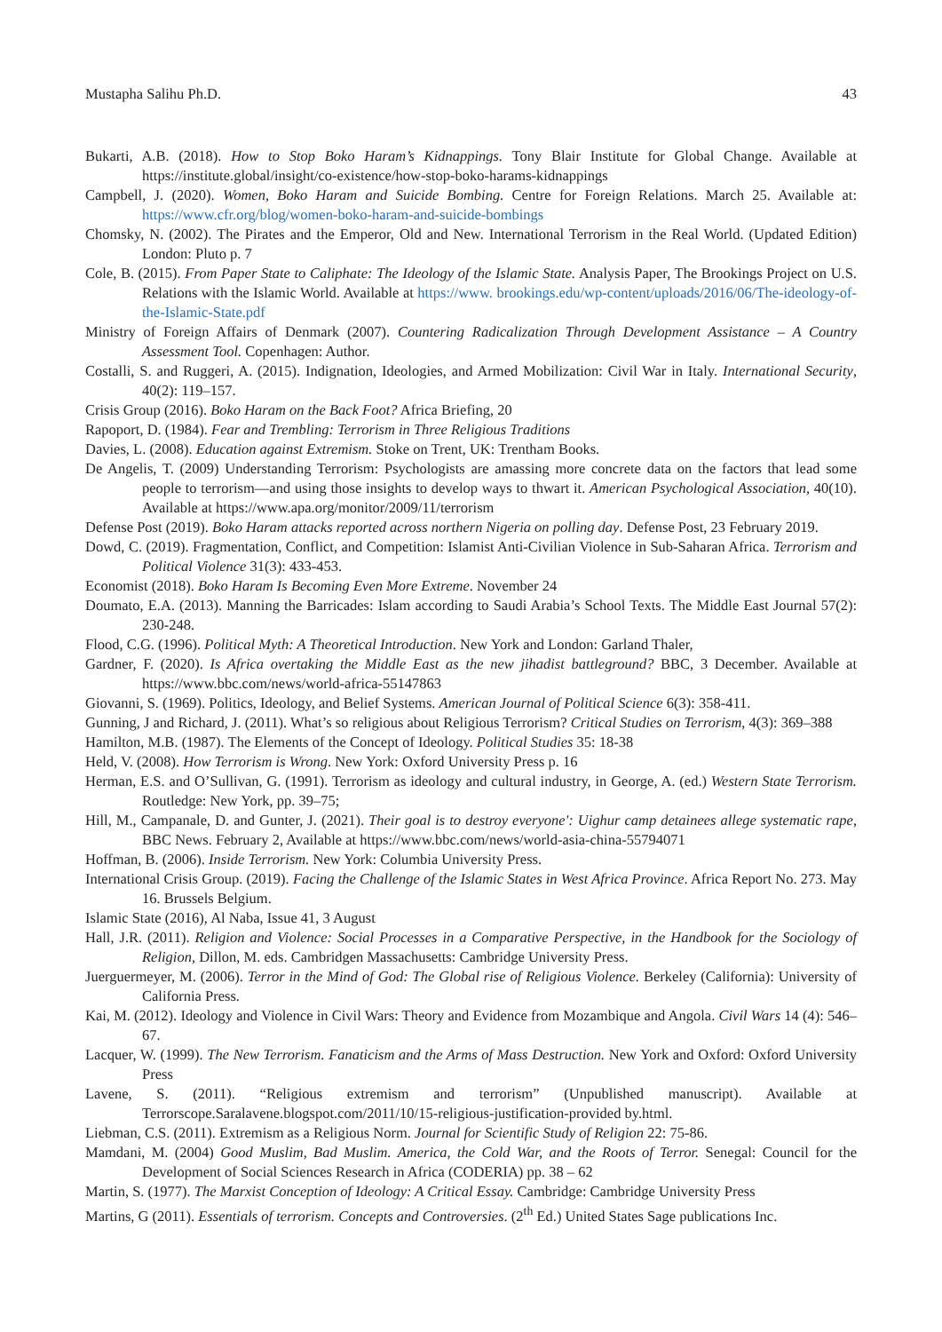Mustapha Salihu Ph.D. 43
Bukarti, A.B. (2018). How to Stop Boko Haram’s Kidnappings. Tony Blair Institute for Global Change. Available at https://institute.global/insight/co-existence/how-stop-boko-harams-kidnappings
Campbell, J. (2020). Women, Boko Haram and Suicide Bombing. Centre for Foreign Relations. March 25. Available at: https://www.cfr.org/blog/women-boko-haram-and-suicide-bombings
Chomsky, N. (2002). The Pirates and the Emperor, Old and New. International Terrorism in the Real World. (Updated Edition) London: Pluto p. 7
Cole, B. (2015). From Paper State to Caliphate: The Ideology of the Islamic State. Analysis Paper, The Brookings Project on U.S. Relations with the Islamic World. Available at https://www. brookings.edu/wp-content/uploads/2016/06/The-ideology-of-the-Islamic-State.pdf
Ministry of Foreign Affairs of Denmark (2007). Countering Radicalization Through Development Assistance – A Country Assessment Tool. Copenhagen: Author.
Costalli, S. and Ruggeri, A. (2015). Indignation, Ideologies, and Armed Mobilization: Civil War in Italy. International Security, 40(2): 119–157.
Crisis Group (2016). Boko Haram on the Back Foot? Africa Briefing, 20
Rapoport, D. (1984). Fear and Trembling: Terrorism in Three Religious Traditions
Davies, L. (2008). Education against Extremism. Stoke on Trent, UK: Trentham Books.
De Angelis, T. (2009) Understanding Terrorism: Psychologists are amassing more concrete data on the factors that lead some people to terrorism—and using those insights to develop ways to thwart it. American Psychological Association, 40(10). Available at https://www.apa.org/monitor/2009/11/terrorism
Defense Post (2019). Boko Haram attacks reported across northern Nigeria on polling day. Defense Post, 23 February 2019.
Dowd, C. (2019). Fragmentation, Conflict, and Competition: Islamist Anti-Civilian Violence in Sub-Saharan Africa. Terrorism and Political Violence 31(3): 433-453.
Economist (2018). Boko Haram Is Becoming Even More Extreme. November 24
Doumato, E.A. (2013). Manning the Barricades: Islam according to Saudi Arabia’s School Texts. The Middle East Journal 57(2): 230-248.
Flood, C.G. (1996). Political Myth: A Theoretical Introduction. New York and London: Garland Thaler,
Gardner, F. (2020). Is Africa overtaking the Middle East as the new jihadist battleground? BBC, 3 December. Available at https://www.bbc.com/news/world-africa-55147863
Giovanni, S. (1969). Politics, Ideology, and Belief Systems. American Journal of Political Science 6(3): 358-411.
Gunning, J and Richard, J. (2011). What’s so religious about Religious Terrorism? Critical Studies on Terrorism, 4(3): 369–388
Hamilton, M.B. (1987). The Elements of the Concept of Ideology. Political Studies 35: 18-38
Held, V. (2008). How Terrorism is Wrong. New York: Oxford University Press p. 16
Herman, E.S. and O’Sullivan, G. (1991). Terrorism as ideology and cultural industry, in George, A. (ed.) Western State Terrorism. Routledge: New York, pp. 39–75;
Hill, M., Campanale, D. and Gunter, J. (2021). Their goal is to destroy everyone': Uighur camp detainees allege systematic rape, BBC News. February 2, Available at https://www.bbc.com/news/world-asia-china-55794071
Hoffman, B. (2006). Inside Terrorism. New York: Columbia University Press.
International Crisis Group. (2019). Facing the Challenge of the Islamic States in West Africa Province. Africa Report No. 273. May 16. Brussels Belgium.
Islamic State (2016), Al Naba, Issue 41, 3 August
Hall, J.R. (2011). Religion and Violence: Social Processes in a Comparative Perspective, in the Handbook for the Sociology of Religion, Dillon, M. eds. Cambridgen Massachusetts: Cambridge University Press.
Juerguermeyer, M. (2006). Terror in the Mind of God: The Global rise of Religious Violence. Berkeley (California): University of California Press.
Kai, M. (2012). Ideology and Violence in Civil Wars: Theory and Evidence from Mozambique and Angola. Civil Wars 14 (4): 546–67.
Lacquer, W. (1999). The New Terrorism. Fanaticism and the Arms of Mass Destruction. New York and Oxford: Oxford University Press
Lavene, S. (2011). “Religious extremism and terrorism” (Unpublished manuscript). Available at Terrorscope.Saralavene.blogspot.com/2011/10/15-religious-justification-provided by.html.
Liebman, C.S. (2011). Extremism as a Religious Norm. Journal for Scientific Study of Religion 22: 75-86.
Mamdani, M. (2004) Good Muslim, Bad Muslim. America, the Cold War, and the Roots of Terror. Senegal: Council for the Development of Social Sciences Research in Africa (CODERIA) pp. 38 – 62
Martin, S. (1977). The Marxist Conception of Ideology: A Critical Essay. Cambridge: Cambridge University Press
Martins, G (2011). Essentials of terrorism. Concepts and Controversies. (2<sup>th</sup> Ed.) United States Sage publications Inc.